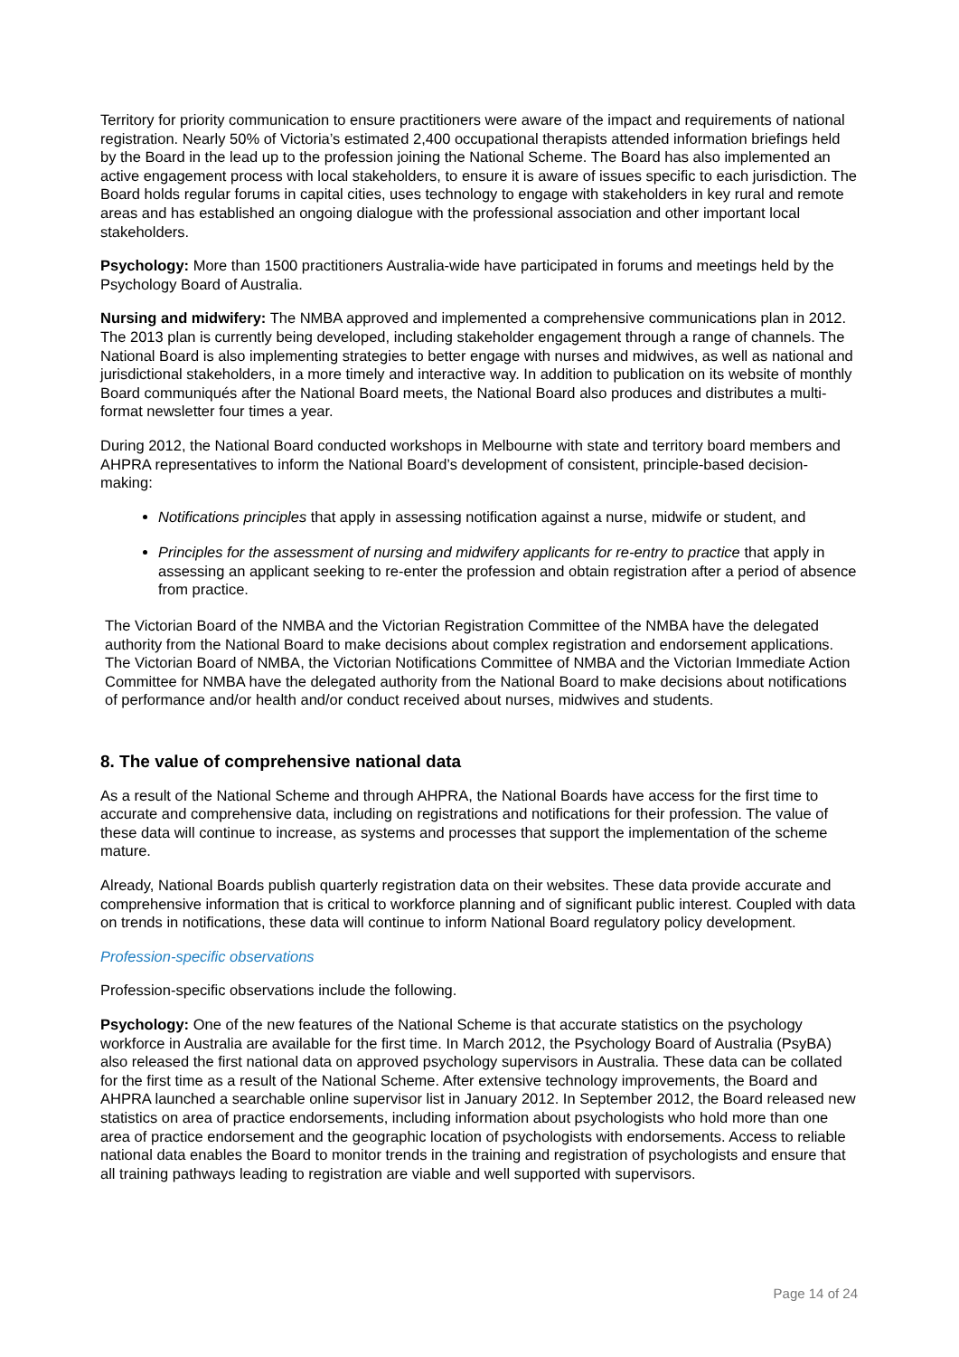Territory for priority communication to ensure practitioners were aware of the impact and requirements of national registration. Nearly 50% of Victoria’s estimated 2,400 occupational therapists attended information briefings held by the Board in the lead up to the profession joining the National Scheme. The Board has also implemented an active engagement process with local stakeholders, to ensure it is aware of issues specific to each jurisdiction. The Board holds regular forums in capital cities, uses technology to engage with stakeholders in key rural and remote areas and has established an ongoing dialogue with the professional association and other important local stakeholders.
Psychology: More than 1500 practitioners Australia-wide have participated in forums and meetings held by the Psychology Board of Australia.
Nursing and midwifery: The NMBA approved and implemented a comprehensive communications plan in 2012. The 2013 plan is currently being developed, including stakeholder engagement through a range of channels. The National Board is also implementing strategies to better engage with nurses and midwives, as well as national and jurisdictional stakeholders, in a more timely and interactive way. In addition to publication on its website of monthly Board communiqués after the National Board meets, the National Board also produces and distributes a multi-format newsletter four times a year.
During 2012, the National Board conducted workshops in Melbourne with state and territory board members and AHPRA representatives to inform the National Board’s development of consistent, principle-based decision-making:
Notifications principles that apply in assessing notification against a nurse, midwife or student, and
Principles for the assessment of nursing and midwifery applicants for re-entry to practice that apply in assessing an applicant seeking to re-enter the profession and obtain registration after a period of absence from practice.
The Victorian Board of the NMBA and the Victorian Registration Committee of the NMBA have the delegated authority from the National Board to make decisions about complex registration and endorsement applications. The Victorian Board of NMBA, the Victorian Notifications Committee of NMBA and the Victorian Immediate Action Committee for NMBA have the delegated authority from the National Board to make decisions about notifications of performance and/or health and/or conduct received about nurses, midwives and students.
8. The value of comprehensive national data
As a result of the National Scheme and through AHPRA, the National Boards have access for the first time to accurate and comprehensive data, including on registrations and notifications for their profession. The value of these data will continue to increase, as systems and processes that support the implementation of the scheme mature.
Already, National Boards publish quarterly registration data on their websites. These data provide accurate and comprehensive information that is critical to workforce planning and of significant public interest. Coupled with data on trends in notifications, these data will continue to inform National Board regulatory policy development.
Profession-specific observations
Profession-specific observations include the following.
Psychology: One of the new features of the National Scheme is that accurate statistics on the psychology workforce in Australia are available for the first time. In March 2012, the Psychology Board of Australia (PsyBA) also released the first national data on approved psychology supervisors in Australia. These data can be collated for the first time as a result of the National Scheme. After extensive technology improvements, the Board and AHPRA launched a searchable online supervisor list in January 2012. In September 2012, the Board released new statistics on area of practice endorsements, including information about psychologists who hold more than one area of practice endorsement and the geographic location of psychologists with endorsements. Access to reliable national data enables the Board to monitor trends in the training and registration of psychologists and ensure that all training pathways leading to registration are viable and well supported with supervisors.
Page 14 of 24